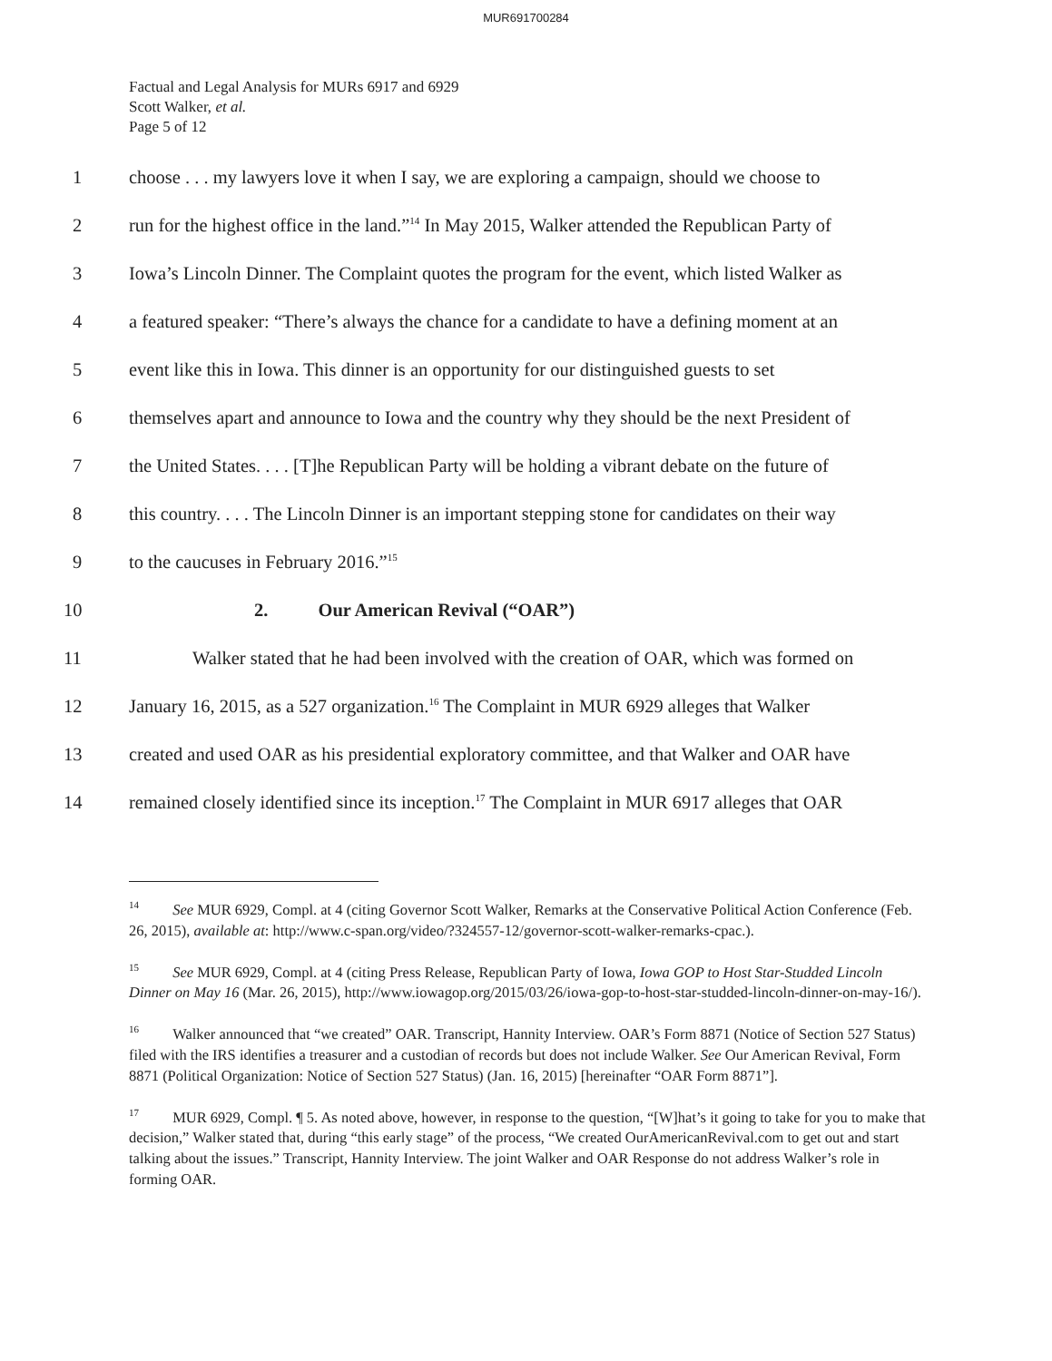MUR691700284
Factual and Legal Analysis for MURs 6917 and 6929
Scott Walker, et al.
Page 5 of 12
1 choose . . . my lawyers love it when I say, we are exploring a campaign, should we choose to
2 run for the highest office in the land.”<sup>14</sup> In May 2015, Walker attended the Republican Party of
3 Iowa’s Lincoln Dinner. The Complaint quotes the program for the event, which listed Walker as
4 a featured speaker: “There’s always the chance for a candidate to have a defining moment at an
5 event like this in Iowa. This dinner is an opportunity for our distinguished guests to set
6 themselves apart and announce to Iowa and the country why they should be the next President of
7 the United States. . . . [T]he Republican Party will be holding a vibrant debate on the future of
8 this country. . . . The Lincoln Dinner is an important stepping stone for candidates on their way
9 to the caucuses in February 2016.”<sup>15</sup>
10 2. Our American Revival (“OAR”)
11 Walker stated that he had been involved with the creation of OAR, which was formed on
12 January 16, 2015, as a 527 organization.<sup>16</sup> The Complaint in MUR 6929 alleges that Walker
13 created and used OAR as his presidential exploratory committee, and that Walker and OAR have
14 remained closely identified since its inception.<sup>17</sup> The Complaint in MUR 6917 alleges that OAR
<sup>14</sup> See MUR 6929, Compl. at 4 (citing Governor Scott Walker, Remarks at the Conservative Political Action Conference (Feb. 26, 2015), available at: http://www.c-span.org/video/?324557-12/governor-scott-walker-remarks-cpac.).
<sup>15</sup> See MUR 6929, Compl. at 4 (citing Press Release, Republican Party of Iowa, Iowa GOP to Host Star-Studded Lincoln Dinner on May 16 (Mar. 26, 2015), http://www.iowagop.org/2015/03/26/iowa-gop-to-host-star-studded-lincoln-dinner-on-may-16/).
<sup>16</sup> Walker announced that “we created” OAR. Transcript, Hannity Interview. OAR’s Form 8871 (Notice of Section 527 Status) filed with the IRS identifies a treasurer and a custodian of records but does not include Walker. See Our American Revival, Form 8871 (Political Organization: Notice of Section 527 Status) (Jan. 16, 2015) [hereinafter “OAR Form 8871”].
<sup>17</sup> MUR 6929, Compl. ¶ 5. As noted above, however, in response to the question, “[W]hat’s it going to take for you to make that decision,” Walker stated that, during “this early stage” of the process, “We created OurAmericanRevival.com to get out and start talking about the issues.” Transcript, Hannity Interview. The joint Walker and OAR Response do not address Walker’s role in forming OAR.